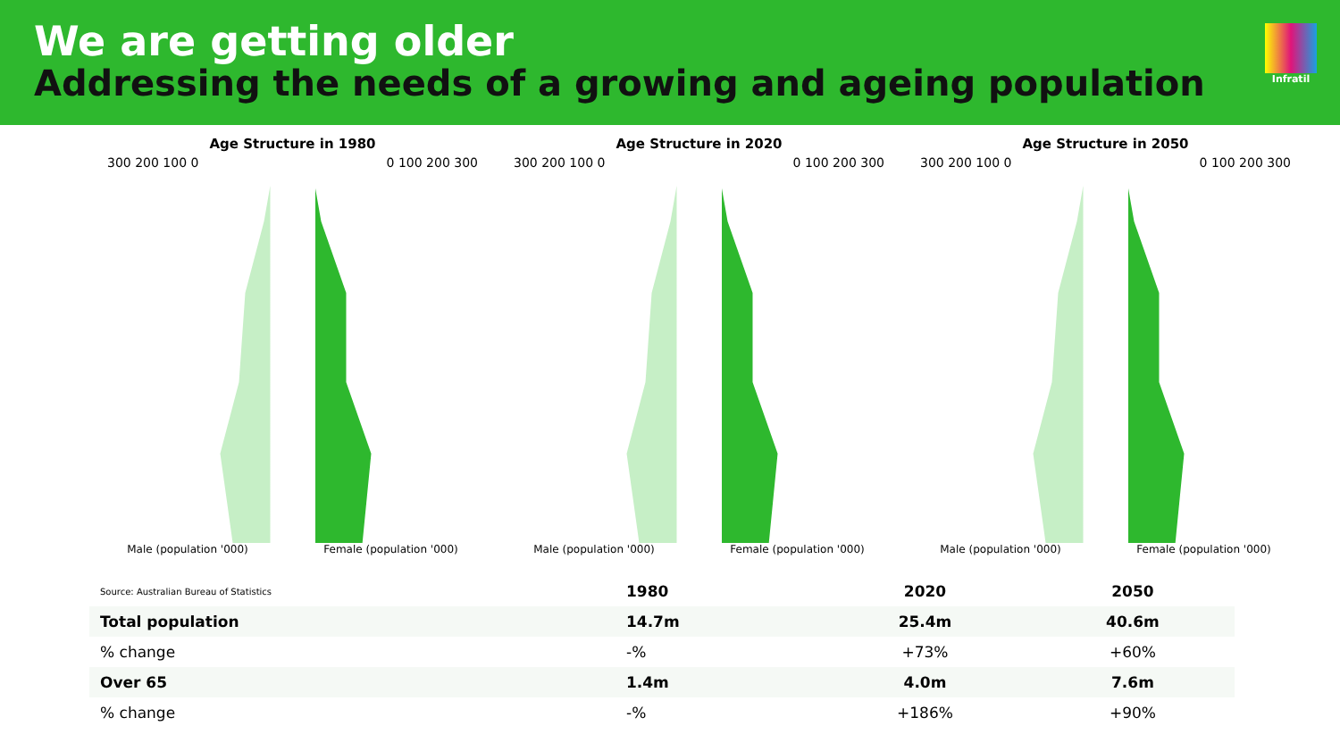We are getting older
Addressing the needs of a growing and ageing population
Infratil
Age Structure in 1980
300 200 100 0 0 100 200 300
Male (population '000) Female (population '000)
Age Structure in 2020
300 200 100 0 0 100 200 300
Male (population '000) Female (population '000)
Age Structure in 2050
300 200 100 0 0 100 200 300
Male (population '000) Female (population '000)
| Source: Australian Bureau of Statistics | 1980 | 2020 | 2050 |
| Total population | 14.7m | 25.4m | 40.6m |
| % change | -% | +73% | +60% |
| Over 65 | 1.4m | 4.0m | 7.6m |
| % change | -% | +186% | +90% |